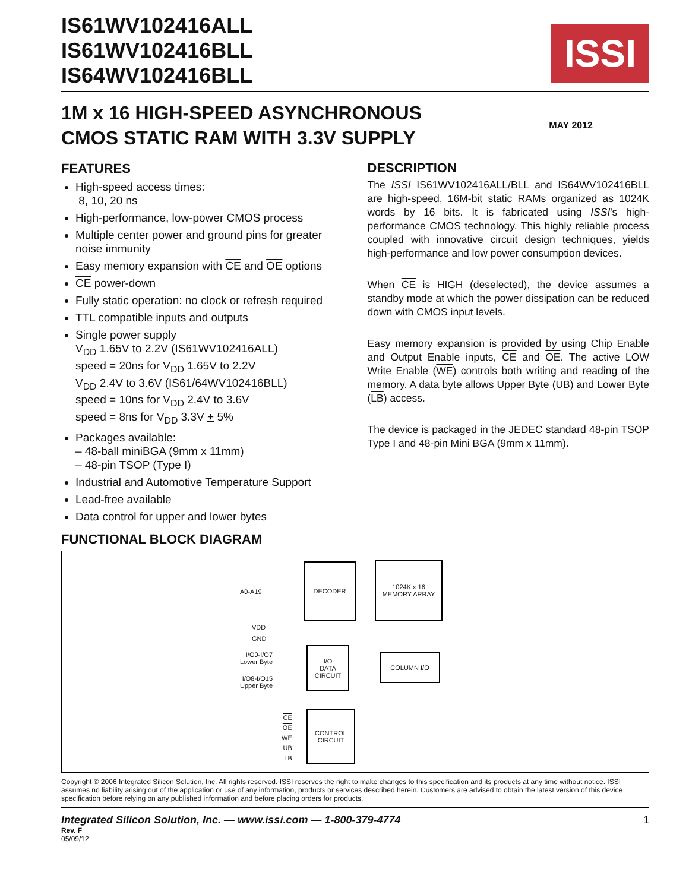IS61WV102416ALL
IS61WV102416BLL
IS64WV102416BLL
ISSI
1M x 16 HIGH-SPEED ASYNCHRONOUS
CMOS STATIC RAM WITH 3.3V SUPPLY
MAY 2012
FEATURES
High-speed access times:
8, 10, 20 ns
High-performance, low-power CMOS process
Multiple center power and ground pins for greater noise immunity
Easy memory expansion with CE and OE options
CE power-down
Fully static operation: no clock or refresh required
TTL compatible inputs and outputs
Single power supply
V<sub>DD</sub> 1.65V to 2.2V (IS61WV102416ALL)
speed = 20ns for V<sub>DD</sub> 1.65V to 2.2V
V<sub>DD</sub> 2.4V to 3.6V (IS61/64WV102416BLL)
speed = 10ns for V<sub>DD</sub> 2.4V to 3.6V
speed = 8ns for V<sub>DD</sub> 3.3V + 5%
Packages available:
– 48-ball miniBGA (9mm x 11mm)
– 48-pin TSOP (Type I)
Industrial and Automotive Temperature Support
Lead-free available
Data control for upper and lower bytes
DESCRIPTION
The ISSI IS61WV102416ALL/BLL and IS64WV102416BLL are high-speed, 16M-bit static RAMs organized as 1024K words by 16 bits. It is fabricated using ISSI's high-performance CMOS technology. This highly reliable process coupled with innovative circuit design techniques, yields high-performance and low power consumption devices.
When CE is HIGH (deselected), the device assumes a standby mode at which the power dissipation can be reduced down with CMOS input levels.
Easy memory expansion is provided by using Chip Enable and Output Enable inputs, CE and OE. The active LOW Write Enable (WE) controls both writing and reading of the memory. A data byte allows Upper Byte (UB) and Lower Byte (LB) access.
The device is packaged in the JEDEC standard 48-pin TSOP Type I and 48-pin Mini BGA (9mm x 11mm).
FUNCTIONAL BLOCK DIAGRAM
A0-A19
DECODER
1024K x 16
MEMORY ARRAY
VDD
GND
I/O0-I/O7
Lower Byte
I/O8-I/O15
Upper Byte
I/O
DATA
CIRCUIT
COLUMN I/O
CE
OE
WE
UB
LB
CONTROL
CIRCUIT
Copyright © 2006 Integrated Silicon Solution, Inc. All rights reserved. ISSI reserves the right to make changes to this specification and its products at any time without notice. ISSI assumes no liability arising out of the application or use of any information, products or services described herein. Customers are advised to obtain the latest version of this device specification before relying on any published information and before placing orders for products.
Integrated Silicon Solution, Inc. — www.issi.com — 1-800-379-4774 1
Rev. F
05/09/12